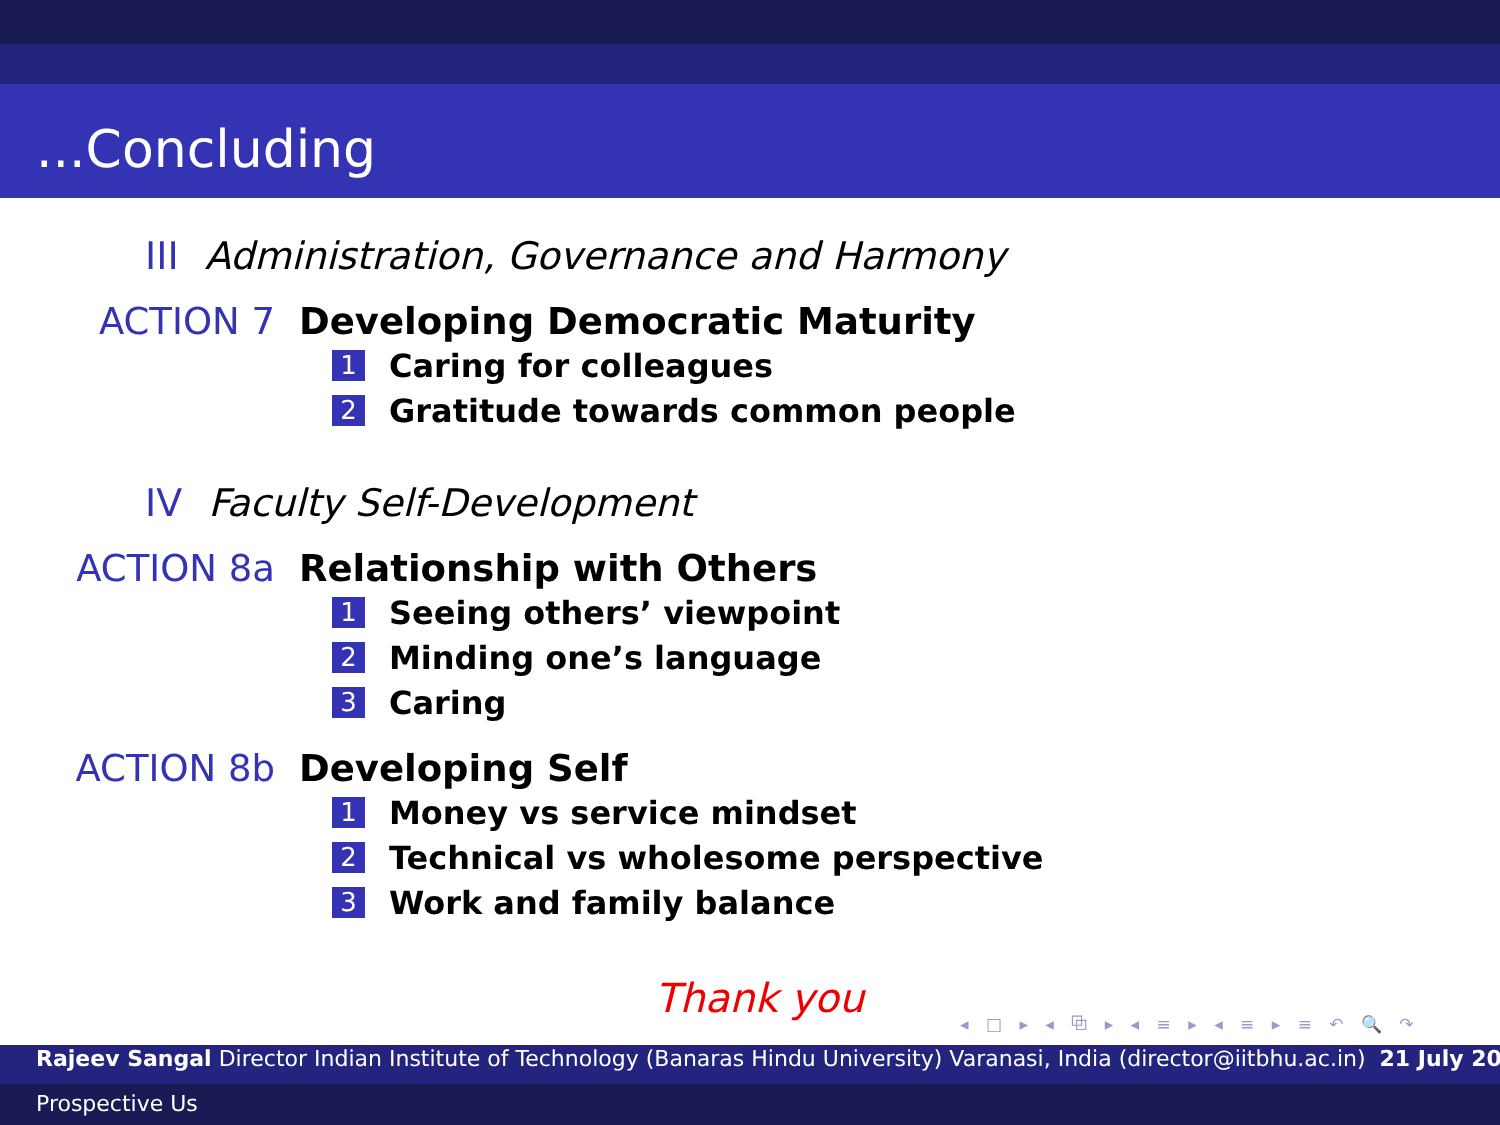...Concluding
III Administration, Governance and Harmony
ACTION 7 Developing Democratic Maturity
1 Caring for colleagues
2 Gratitude towards common people
IV Faculty Self-Development
ACTION 8a Relationship with Others
1 Seeing others’ viewpoint
2 Minding one’s language
3 Caring
ACTION 8b Developing Self
1 Money vs service mindset
2 Technical vs wholesome perspective
3 Work and family balance
Thank you
◂ □ ▸ ◂ ⧉ ▸ ◂ ≡ ▸ ◂ ≡ ▸ ≡ ↶ 🔍 ↷
Rajeev Sangal Director Indian Institute of Technology (Banaras Hindu University) Varanasi, India (director@iitbhu.ac.in) 21 July 20
Prospective Us